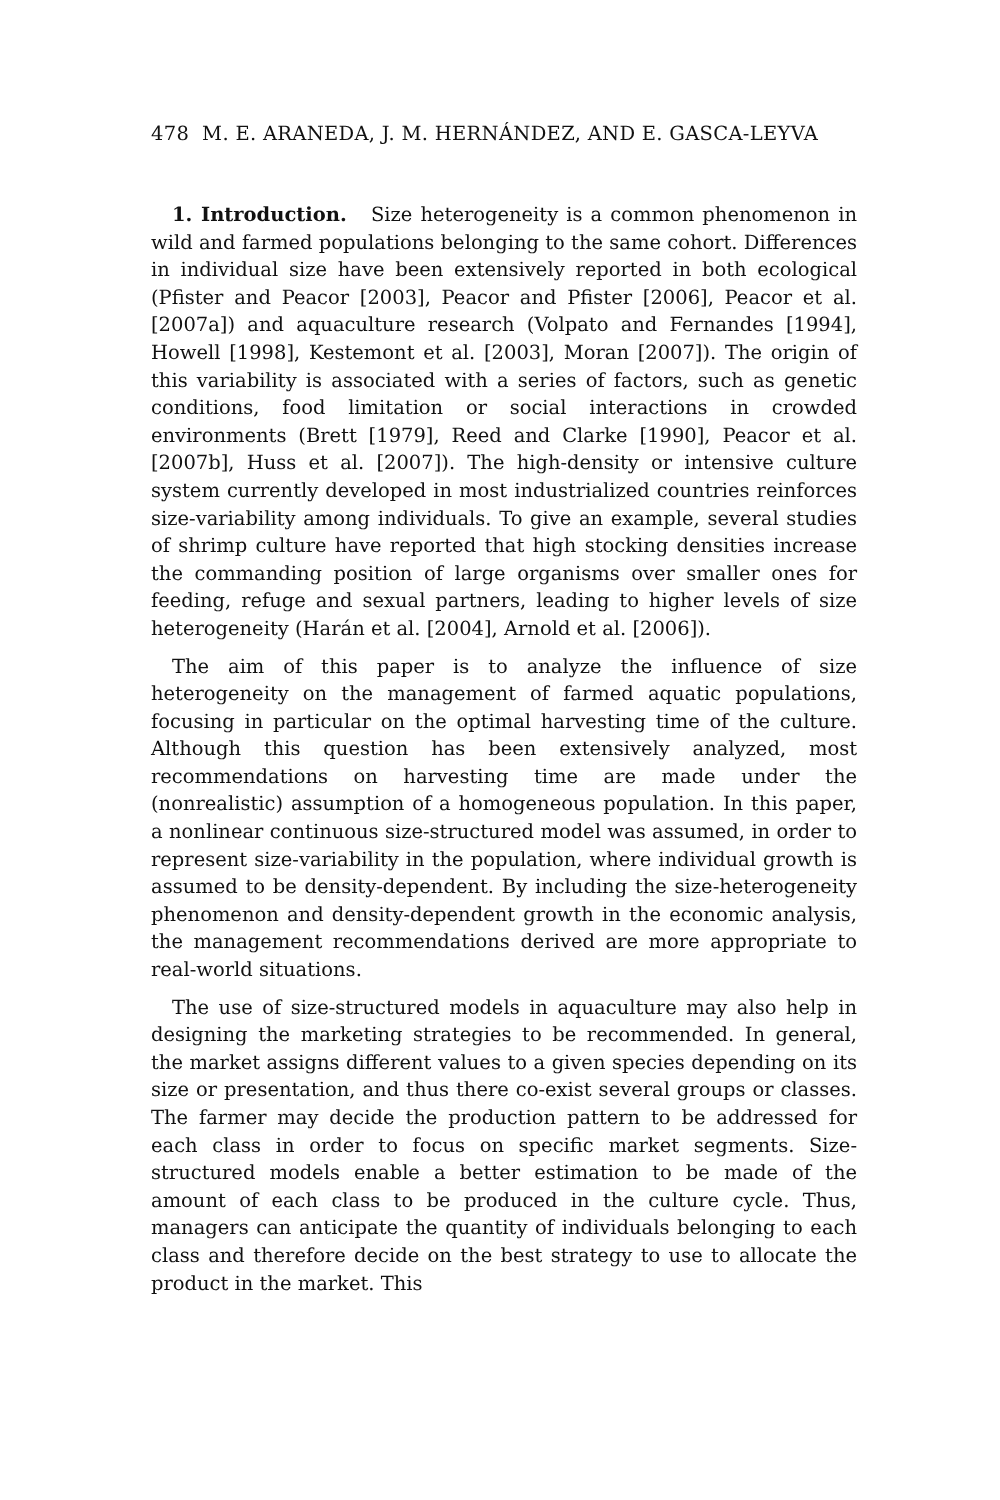478 M. E. ARANEDA, J. M. HERNÁNDEZ, AND E. GASCA-LEYVA
1. Introduction. Size heterogeneity is a common phenomenon in wild and farmed populations belonging to the same cohort. Differences in individual size have been extensively reported in both ecological (Pfister and Peacor [2003], Peacor and Pfister [2006], Peacor et al. [2007a]) and aquaculture research (Volpato and Fernandes [1994], Howell [1998], Kestemont et al. [2003], Moran [2007]). The origin of this variability is associated with a series of factors, such as genetic conditions, food limitation or social interactions in crowded environments (Brett [1979], Reed and Clarke [1990], Peacor et al. [2007b], Huss et al. [2007]). The high-density or intensive culture system currently developed in most industrialized countries reinforces size-variability among individuals. To give an example, several studies of shrimp culture have reported that high stocking densities increase the commanding position of large organisms over smaller ones for feeding, refuge and sexual partners, leading to higher levels of size heterogeneity (Harán et al. [2004], Arnold et al. [2006]).
The aim of this paper is to analyze the influence of size heterogeneity on the management of farmed aquatic populations, focusing in particular on the optimal harvesting time of the culture. Although this question has been extensively analyzed, most recommendations on harvesting time are made under the (nonrealistic) assumption of a homogeneous population. In this paper, a nonlinear continuous size-structured model was assumed, in order to represent size-variability in the population, where individual growth is assumed to be density-dependent. By including the size-heterogeneity phenomenon and density-dependent growth in the economic analysis, the management recommendations derived are more appropriate to real-world situations.
The use of size-structured models in aquaculture may also help in designing the marketing strategies to be recommended. In general, the market assigns different values to a given species depending on its size or presentation, and thus there co-exist several groups or classes. The farmer may decide the production pattern to be addressed for each class in order to focus on specific market segments. Size-structured models enable a better estimation to be made of the amount of each class to be produced in the culture cycle. Thus, managers can anticipate the quantity of individuals belonging to each class and therefore decide on the best strategy to use to allocate the product in the market. This